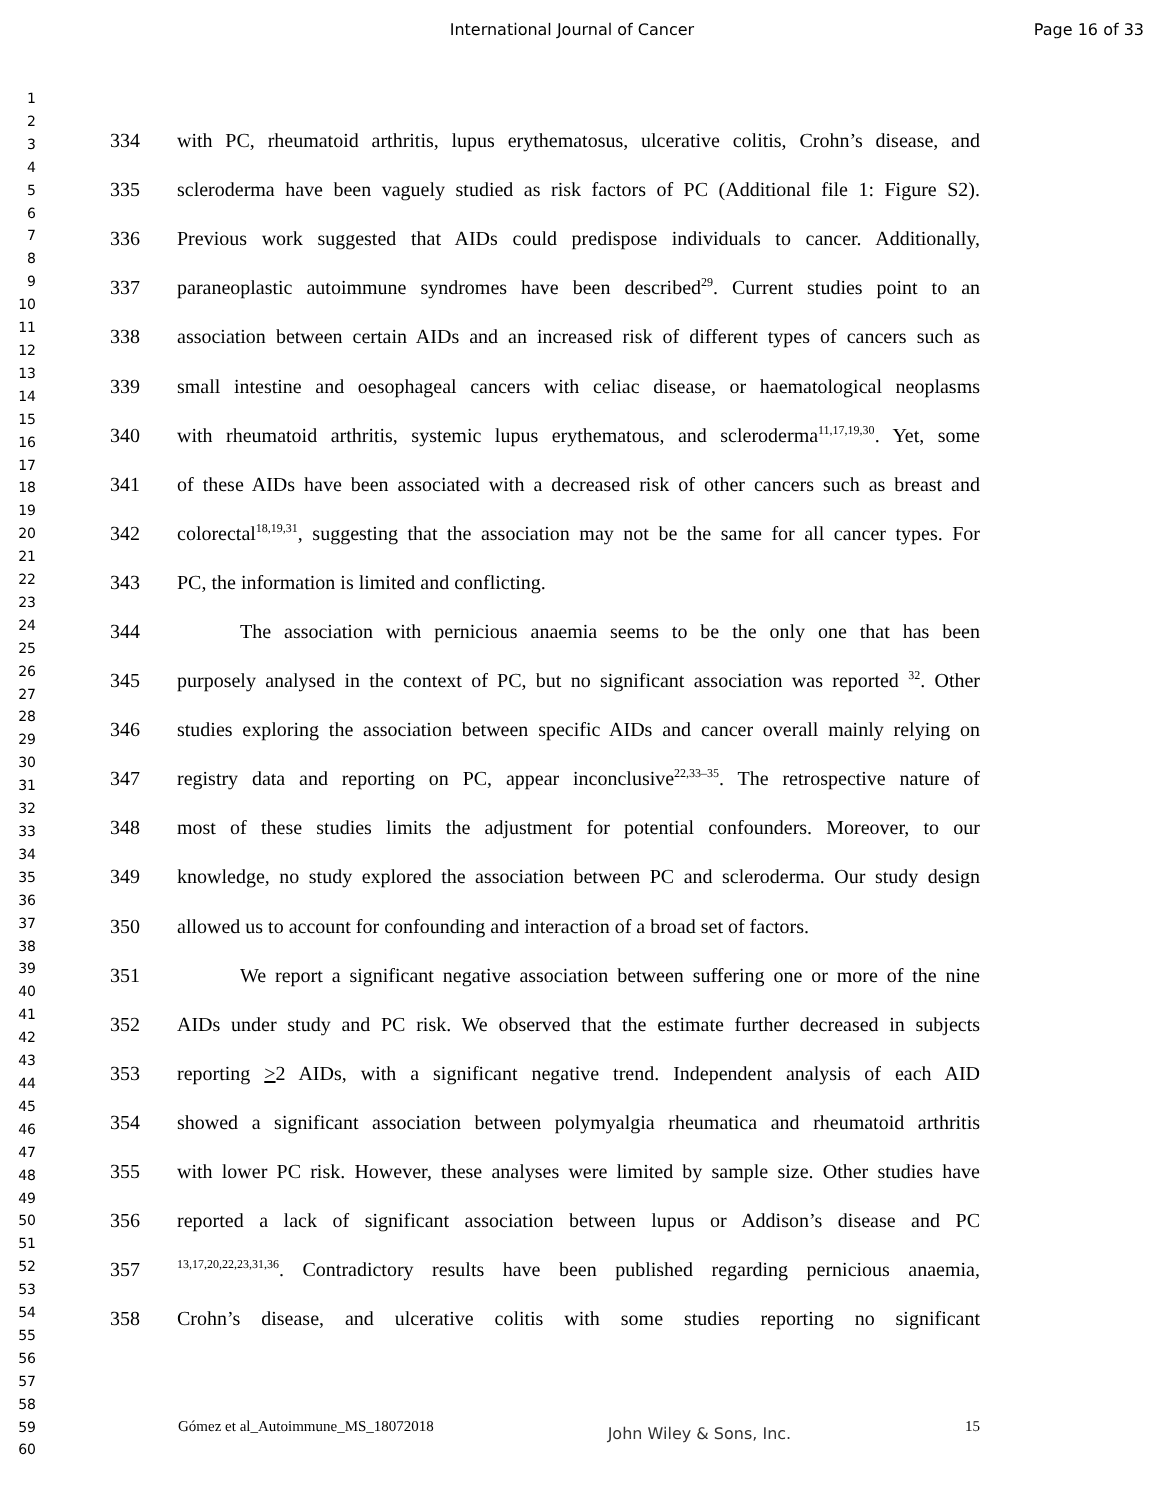International Journal of Cancer
Page 16 of 33
1
2
3
4
5
6
7
8
9
10
11
12
13
14
15
16
17
18
19
20
21
22
23
24
25
26
27
28
29
30
31
32
33
34
35
36
37
38
39
40
41
42
43
44
45
46
47
48
49
50
51
52
53
54
55
56
57
58
59
60
334 with PC, rheumatoid arthritis, lupus erythematosus, ulcerative colitis, Crohn’s disease, and
335 scleroderma have been vaguely studied as risk factors of PC (Additional file 1: Figure S2).
336 Previous work suggested that AIDs could predispose individuals to cancer. Additionally,
337 paraneoplastic autoimmune syndromes have been described<sup>29</sup>. Current studies point to an
338 association between certain AIDs and an increased risk of different types of cancers such as
339 small intestine and oesophageal cancers with celiac disease, or haematological neoplasms
340 with rheumatoid arthritis, systemic lupus erythematous, and scleroderma<sup>11,17,19,30</sup>. Yet, some
341 of these AIDs have been associated with a decreased risk of other cancers such as breast and
342 colorectal<sup>18,19,31</sup>, suggesting that the association may not be the same for all cancer types. For
343 PC, the information is limited and conflicting.
344 The association with pernicious anaemia seems to be the only one that has been
345 purposely analysed in the context of PC, but no significant association was reported <sup>32</sup>. Other
346 studies exploring the association between specific AIDs and cancer overall mainly relying on
347 registry data and reporting on PC, appear inconclusive<sup>22,33–35</sup>. The retrospective nature of
348 most of these studies limits the adjustment for potential confounders. Moreover, to our
349 knowledge, no study explored the association between PC and scleroderma. Our study design
350 allowed us to account for confounding and interaction of a broad set of factors.
351 We report a significant negative association between suffering one or more of the nine
352 AIDs under study and PC risk. We observed that the estimate further decreased in subjects
353 reporting >2 AIDs, with a significant negative trend. Independent analysis of each AID
354 showed a significant association between polymyalgia rheumatica and rheumatoid arthritis
355 with lower PC risk. However, these analyses were limited by sample size. Other studies have
356 reported a lack of significant association between lupus or Addison’s disease and PC
357<sup>13,17,20,22,23,31,36</sup>. Contradictory results have been published regarding pernicious anaemia,
358 Crohn’s disease, and ulcerative colitis with some studies reporting no significant
Gómez et al_Autoimmune_MS_18072018 John Wiley & Sons, Inc. 15